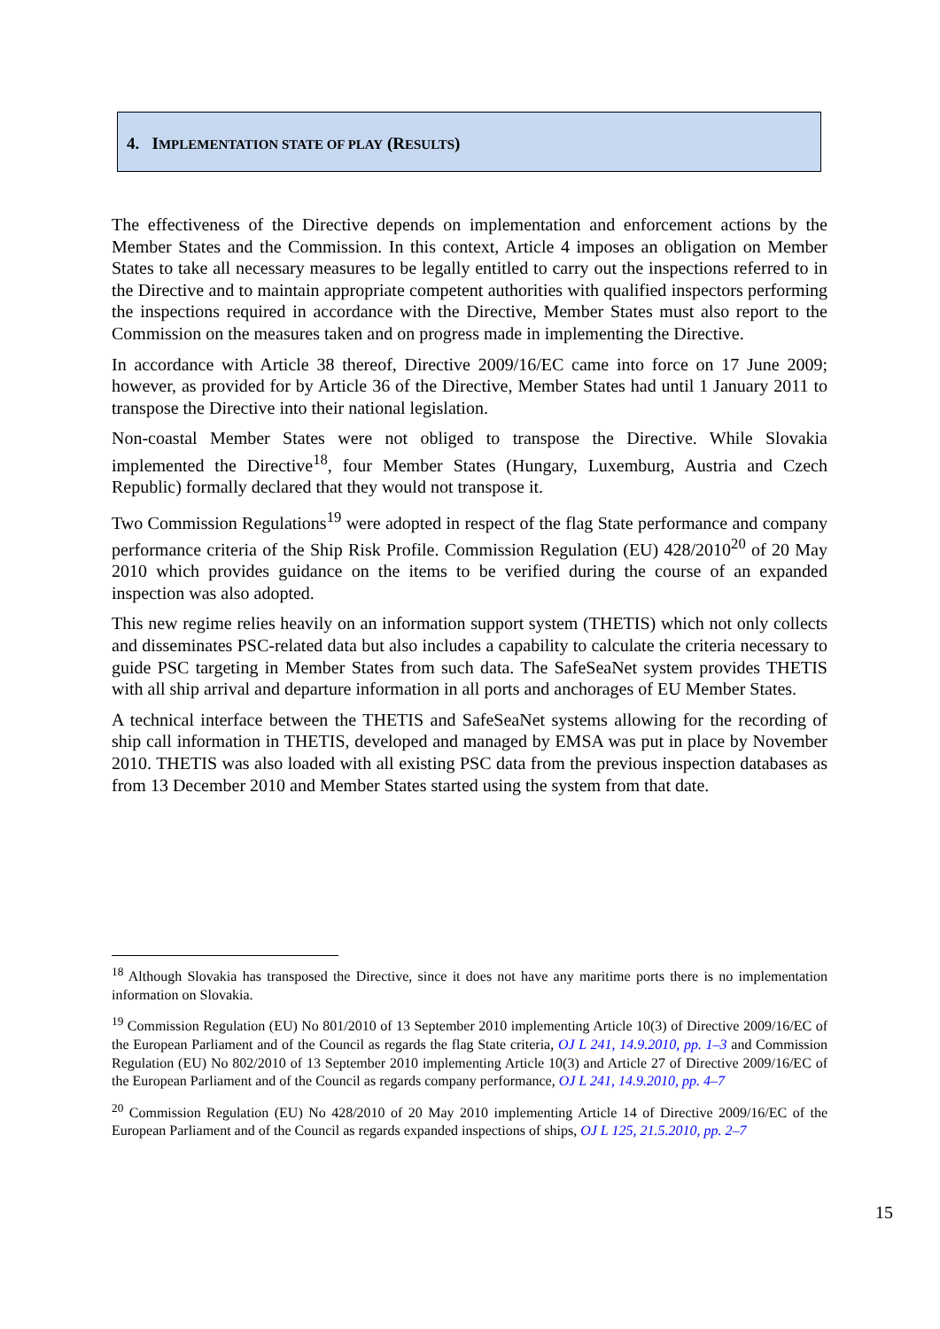4. IMPLEMENTATION STATE OF PLAY (RESULTS)
The effectiveness of the Directive depends on implementation and enforcement actions by the Member States and the Commission. In this context, Article 4 imposes an obligation on Member States to take all necessary measures to be legally entitled to carry out the inspections referred to in the Directive and to maintain appropriate competent authorities with qualified inspectors performing the inspections required in accordance with the Directive, Member States must also report to the Commission on the measures taken and on progress made in implementing the Directive.
In accordance with Article 38 thereof, Directive 2009/16/EC came into force on 17 June 2009; however, as provided for by Article 36 of the Directive, Member States had until 1 January 2011 to transpose the Directive into their national legislation.
Non-coastal Member States were not obliged to transpose the Directive. While Slovakia implemented the Directive<sup>18</sup>, four Member States (Hungary, Luxemburg, Austria and Czech Republic) formally declared that they would not transpose it.
Two Commission Regulations<sup>19</sup> were adopted in respect of the flag State performance and company performance criteria of the Ship Risk Profile. Commission Regulation (EU) 428/2010<sup>20</sup> of 20 May 2010 which provides guidance on the items to be verified during the course of an expanded inspection was also adopted.
This new regime relies heavily on an information support system (THETIS) which not only collects and disseminates PSC-related data but also includes a capability to calculate the criteria necessary to guide PSC targeting in Member States from such data. The SafeSeaNet system provides THETIS with all ship arrival and departure information in all ports and anchorages of EU Member States.
A technical interface between the THETIS and SafeSeaNet systems allowing for the recording of ship call information in THETIS, developed and managed by EMSA was put in place by November 2010. THETIS was also loaded with all existing PSC data from the previous inspection databases as from 13 December 2010 and Member States started using the system from that date.
<sup>18</sup> Although Slovakia has transposed the Directive, since it does not have any maritime ports there is no implementation information on Slovakia.
<sup>19</sup> Commission Regulation (EU) No 801/2010 of 13 September 2010 implementing Article 10(3) of Directive 2009/16/EC of the European Parliament and of the Council as regards the flag State criteria, OJ L 241, 14.9.2010, pp. 1–3 and Commission Regulation (EU) No 802/2010 of 13 September 2010 implementing Article 10(3) and Article 27 of Directive 2009/16/EC of the European Parliament and of the Council as regards company performance, OJ L 241, 14.9.2010, pp. 4–7
<sup>20</sup> Commission Regulation (EU) No 428/2010 of 20 May 2010 implementing Article 14 of Directive 2009/16/EC of the European Parliament and of the Council as regards expanded inspections of ships, OJ L 125, 21.5.2010, pp. 2–7
15